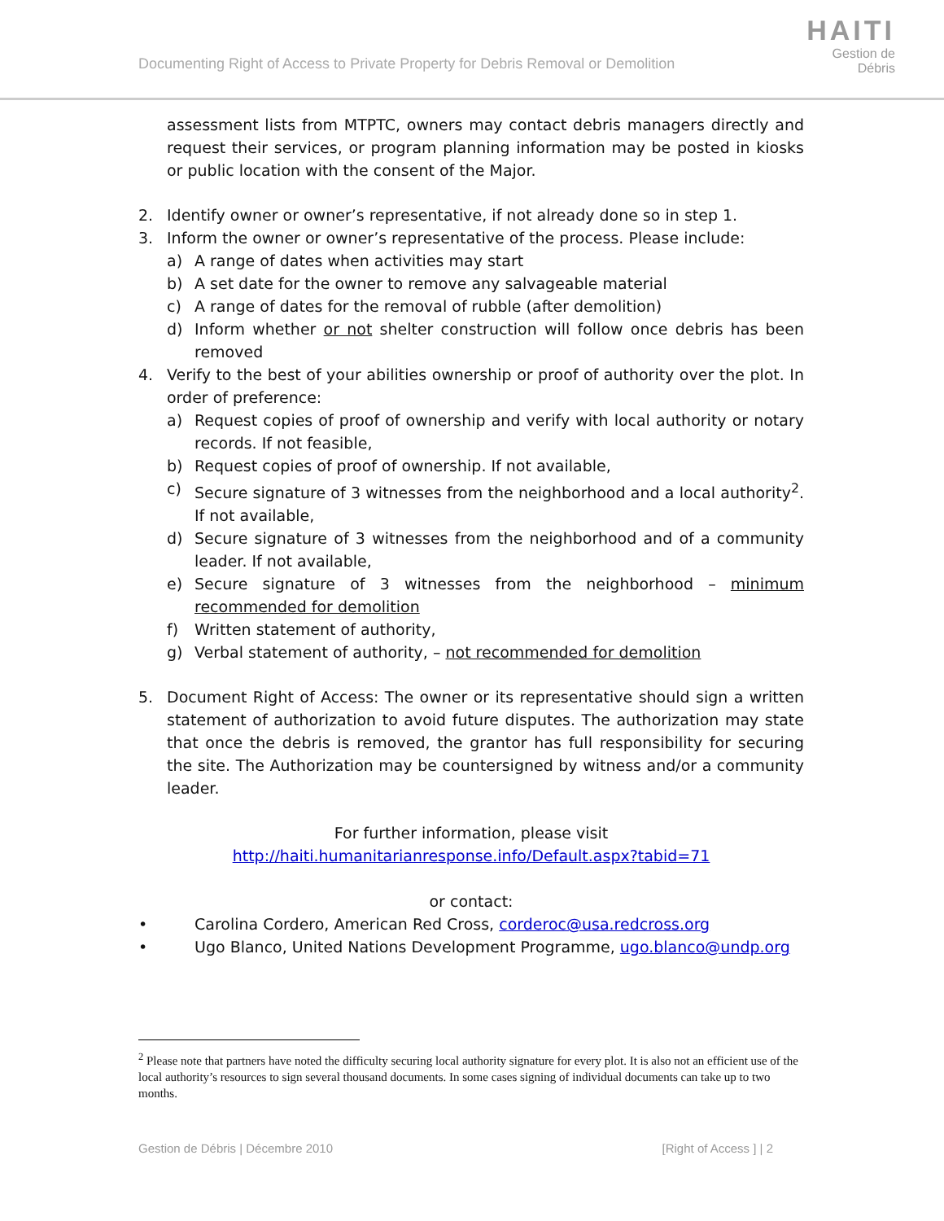Documenting Right of Access to Private Property for Debris Removal or Demolition
HAITI
Gestion de
Débris
assessment lists from MTPTC, owners may contact debris managers directly and request their services, or program planning information may be posted in kiosks or public location with the consent of the Major.
2. Identify owner or owner’s representative, if not already done so in step 1.
3. Inform the owner or owner’s representative of the process. Please include:
a) A range of dates when activities may start
b) A set date for the owner to remove any salvageable material
c) A range of dates for the removal of rubble (after demolition)
d) Inform whether or not shelter construction will follow once debris has been removed
4. Verify to the best of your abilities ownership or proof of authority over the plot. In order of preference:
a) Request copies of proof of ownership and verify with local authority or notary records. If not feasible,
b) Request copies of proof of ownership. If not available,
c) Secure signature of 3 witnesses from the neighborhood and a local authority<sup>2</sup>. If not available,
d) Secure signature of 3 witnesses from the neighborhood and of a community leader. If not available,
e) Secure signature of 3 witnesses from the neighborhood – minimum recommended for demolition
f) Written statement of authority,
g) Verbal statement of authority, – not recommended for demolition
5. Document Right of Access: The owner or its representative should sign a written statement of authorization to avoid future disputes. The authorization may state that once the debris is removed, the grantor has full responsibility for securing the site. The Authorization may be countersigned by witness and/or a community leader.
For further information, please visit
http://haiti.humanitarianresponse.info/Default.aspx?tabid=71
or contact:
• Carolina Cordero, American Red Cross, corderoc@usa.redcross.org
• Ugo Blanco, United Nations Development Programme, ugo.blanco@undp.org
<sup>2</sup> Please note that partners have noted the difficulty securing local authority signature for every plot. It is also not an efficient use of the local authority’s resources to sign several thousand documents. In some cases signing of individual documents can take up to two months.
Gestion de Débris | Décembre 2010 [Right of Access ] | 2